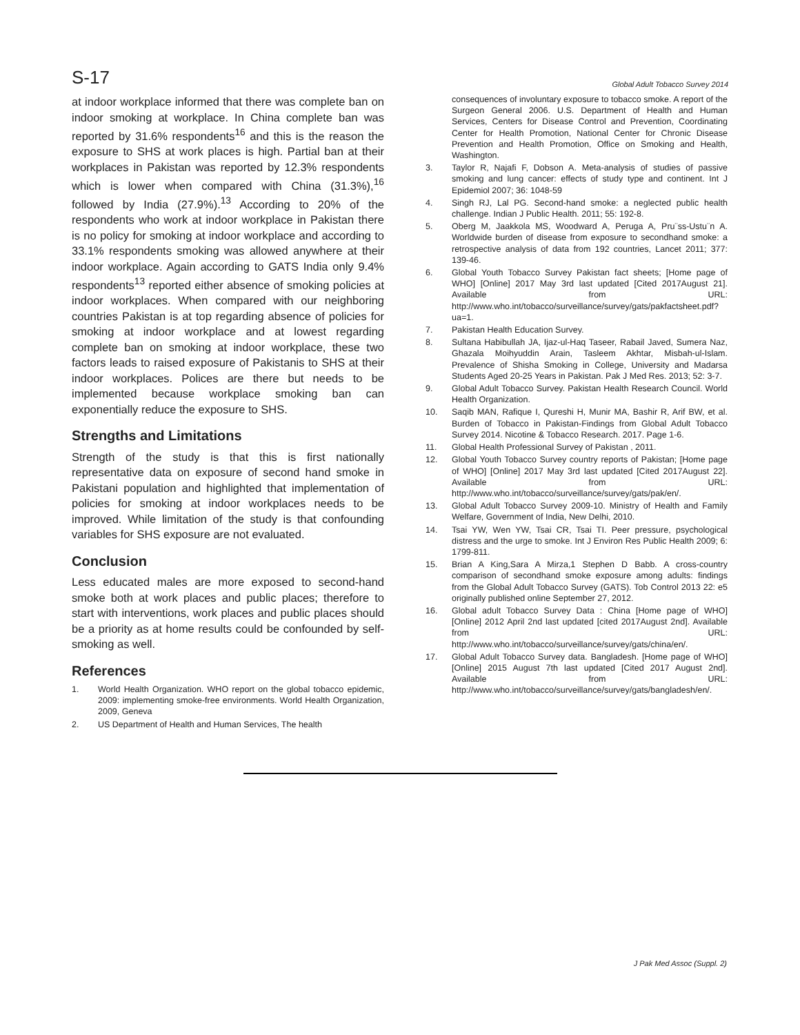S-17 Global Adult Tobacco Survey 2014
at indoor workplace informed that there was complete ban on indoor smoking at workplace. In China complete ban was reported by 31.6% respondents<sup>16</sup> and this is the reason the exposure to SHS at work places is high. Partial ban at their workplaces in Pakistan was reported by 12.3% respondents which is lower when compared with China (31.3%),<sup>16</sup> followed by India (27.9%).<sup>13</sup> According to 20% of the respondents who work at indoor workplace in Pakistan there is no policy for smoking at indoor workplace and according to 33.1% respondents smoking was allowed anywhere at their indoor workplace. Again according to GATS India only 9.4% respondents<sup>13</sup> reported either absence of smoking policies at indoor workplaces. When compared with our neighboring countries Pakistan is at top regarding absence of policies for smoking at indoor workplace and at lowest regarding complete ban on smoking at indoor workplace, these two factors leads to raised exposure of Pakistanis to SHS at their indoor workplaces. Polices are there but needs to be implemented because workplace smoking ban can exponentially reduce the exposure to SHS.
Strengths and Limitations
Strength of the study is that this is first nationally representative data on exposure of second hand smoke in Pakistani population and highlighted that implementation of policies for smoking at indoor workplaces needs to be improved. While limitation of the study is that confounding variables for SHS exposure are not evaluated.
Conclusion
Less educated males are more exposed to second-hand smoke both at work places and public places; therefore to start with interventions, work places and public places should be a priority as at home results could be confounded by self-smoking as well.
References
1. World Health Organization. WHO report on the global tobacco epidemic, 2009: implementing smoke-free environments. World Health Organization, 2009, Geneva
2. US Department of Health and Human Services, The health
consequences of involuntary exposure to tobacco smoke. A report of the Surgeon General 2006. U.S. Department of Health and Human Services, Centers for Disease Control and Prevention, Coordinating Center for Health Promotion, National Center for Chronic Disease Prevention and Health Promotion, Office on Smoking and Health, Washington.
3. Taylor R, Najafi F, Dobson A. Meta-analysis of studies of passive smoking and lung cancer: effects of study type and continent. Int J Epidemiol 2007; 36: 1048-59
4. Singh RJ, Lal PG. Second-hand smoke: a neglected public health challenge. Indian J Public Health. 2011; 55: 192-8.
5. Oberg M, Jaakkola MS, Woodward A, Peruga A, Pru¨ss-Ustu¨n A. Worldwide burden of disease from exposure to secondhand smoke: a retrospective analysis of data from 192 countries, Lancet 2011; 377: 139-46.
6. Global Youth Tobacco Survey Pakistan fact sheets; [Home page of WHO] [Online] 2017 May 3rd last updated [Cited 2017August 21]. Available from URL: http://www.who.int/tobacco/surveillance/survey/gats/pakfactsheet.pdf?ua=1.
7. Pakistan Health Education Survey.
8. Sultana Habibullah JA, Ijaz-ul-Haq Taseer, Rabail Javed, Sumera Naz, Ghazala Moihyuddin Arain, Tasleem Akhtar, Misbah-ul-Islam. Prevalence of Shisha Smoking in College, University and Madarsa Students Aged 20-25 Years in Pakistan. Pak J Med Res. 2013; 52: 3-7.
9. Global Adult Tobacco Survey. Pakistan Health Research Council. World Health Organization.
10. Saqib MAN, Rafique I, Qureshi H, Munir MA, Bashir R, Arif BW, et al. Burden of Tobacco in Pakistan-Findings from Global Adult Tobacco Survey 2014. Nicotine & Tobacco Research. 2017. Page 1-6.
11. Global Health Professional Survey of Pakistan , 2011.
12. Global Youth Tobacco Survey country reports of Pakistan; [Home page of WHO] [Online] 2017 May 3rd last updated [Cited 2017August 22]. Available from URL: http://www.who.int/tobacco/surveillance/survey/gats/pak/en/.
13. Global Adult Tobacco Survey 2009-10. Ministry of Health and Family Welfare, Government of India, New Delhi, 2010.
14. Tsai YW, Wen YW, Tsai CR, Tsai TI. Peer pressure, psychological distress and the urge to smoke. Int J Environ Res Public Health 2009; 6: 1799-811.
15. Brian A King,Sara A Mirza,1 Stephen D Babb. A cross-country comparison of secondhand smoke exposure among adults: findings from the Global Adult Tobacco Survey (GATS). Tob Control 2013 22: e5 originally published online September 27, 2012.
16. Global adult Tobacco Survey Data : China [Home page of WHO] [Online] 2012 April 2nd last updated [cited 2017August 2nd]. Available from URL: http://www.who.int/tobacco/surveillance/survey/gats/china/en/.
17. Global Adult Tobacco Survey data. Bangladesh. [Home page of WHO] [Online] 2015 August 7th last updated [Cited 2017 August 2nd]. Available from URL: http://www.who.int/tobacco/surveillance/survey/gats/bangladesh/en/.
J Pak Med Assoc (Suppl. 2)